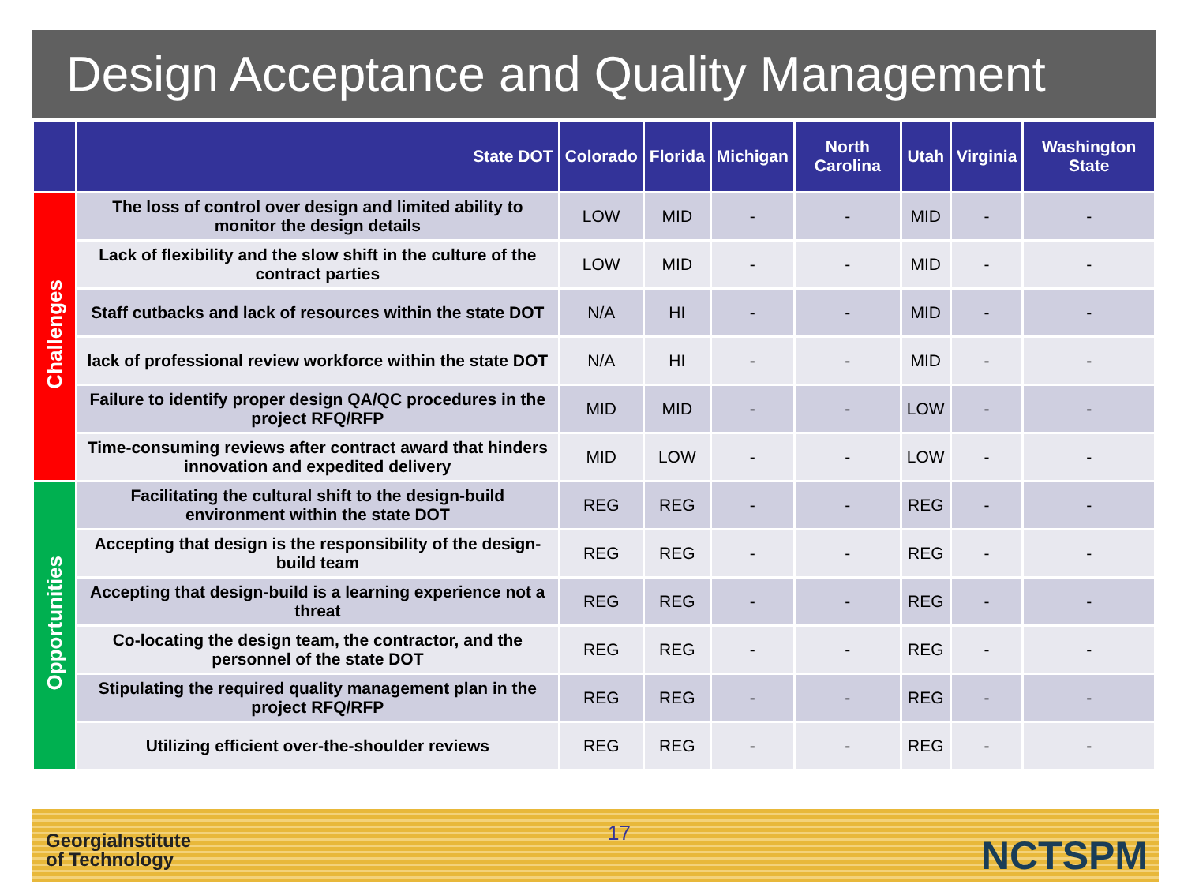Design Acceptance and Quality Management
| | State DOT | Colorado | Florida | Michigan | North Carolina | Utah | Virginia | Washington State |
| --- | --- | --- | --- | --- | --- | --- | --- | --- |
| Challenges | The loss of control over design and limited ability to monitor the design details | LOW | MID | - | - | MID | - | - |
| | Lack of flexibility and the slow shift in the culture of the contract parties | LOW | MID | - | - | MID | - | - |
| | Staff cutbacks and lack of resources within the state DOT | N/A | HI | - | - | MID | - | - |
| | lack of professional review workforce within the state DOT | N/A | HI | - | - | MID | - | - |
| | Failure to identify proper design QA/QC procedures in the project RFQ/RFP | MID | MID | - | - | LOW | - | - |
| | Time-consuming reviews after contract award that hinders innovation and expedited delivery | MID | LOW | - | - | LOW | - | - |
| Opportunities | Facilitating the cultural shift to the design-build environment within the state DOT | REG | REG | - | - | REG | - | - |
| | Accepting that design is the responsibility of the design-build team | REG | REG | - | - | REG | - | - |
| | Accepting that design-build is a learning experience not a threat | REG | REG | - | - | REG | - | - |
| | Co-locating the design team, the contractor, and the personnel of the state DOT | REG | REG | - | - | REG | - | - |
| | Stipulating the required quality management plan in the project RFQ/RFP | REG | REG | - | - | REG | - | - |
| | Utilizing efficient over-the-shoulder reviews | REG | REG | - | - | REG | - | - |
GeorgiaInstitute
of Technology
NCTSPM
17